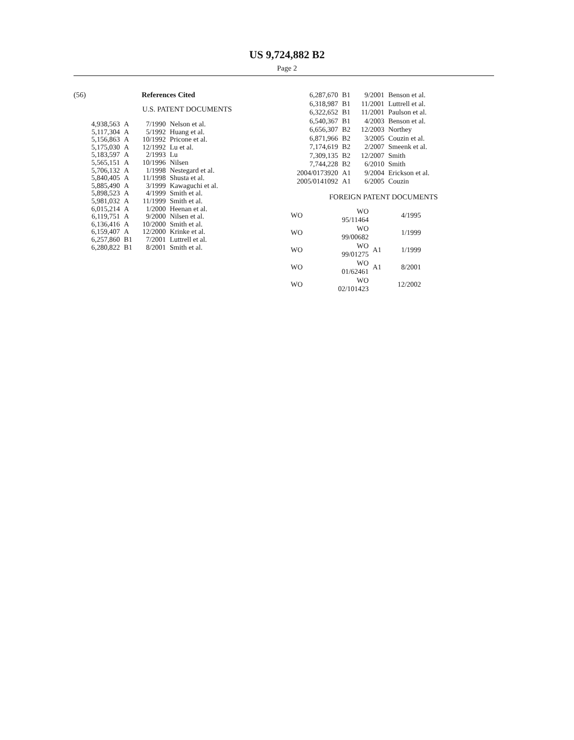US 9,724,882 B2
Page 2
(56) References Cited
U.S. PATENT DOCUMENTS
| 4,938,563 | A | 7/1990 | Nelson et al. |
| 5,117,304 | A | 5/1992 | Huang et al. |
| 5,156,863 | A | 10/1992 | Pricone et al. |
| 5,175,030 | A | 12/1992 | Lu et al. |
| 5,183,597 | A | 2/1993 | Lu |
| 5,565,151 | A | 10/1996 | Nilsen |
| 5,706,132 | A | 1/1998 | Nestegard et al. |
| 5,840,405 | A | 11/1998 | Shusta et al. |
| 5,885,490 | A | 3/1999 | Kawaguchi et al. |
| 5,898,523 | A | 4/1999 | Smith et al. |
| 5,981,032 | A | 11/1999 | Smith et al. |
| 6,015,214 | A | 1/2000 | Heenan et al. |
| 6,119,751 | A | 9/2000 | Nilsen et al. |
| 6,136,416 | A | 10/2000 | Smith et al. |
| 6,159,407 | A | 12/2000 | Krinke et al. |
| 6,257,860 | B1 | 7/2001 | Luttrell et al. |
| 6,280,822 | B1 | 8/2001 | Smith et al. |
| 6,287,670 | B1 | 9/2001 | Benson et al. |
| 6,318,987 | B1 | 11/2001 | Luttrell et al. |
| 6,322,652 | B1 | 11/2001 | Paulson et al. |
| 6,540,367 | B1 | 4/2003 | Benson et al. |
| 6,656,307 | B2 | 12/2003 | Northey |
| 6,871,966 | B2 | 3/2005 | Couzin et al. |
| 7,174,619 | B2 | 2/2007 | Smeenk et al. |
| 7,309,135 | B2 | 12/2007 | Smith |
| 7,744,228 | B2 | 6/2010 | Smith |
| 2004/0173920 | A1 | 9/2004 | Erickson et al. |
| 2005/0141092 | A1 | 6/2005 | Couzin |
FOREIGN PATENT DOCUMENTS
| WO | WO 95/11464 | | 4/1995 |
| WO | WO 99/00682 | | 1/1999 |
| WO | WO 99/01275 | A1 | 1/1999 |
| WO | WO 01/62461 | A1 | 8/2001 |
| WO | WO 02/101423 | | 12/2002 |